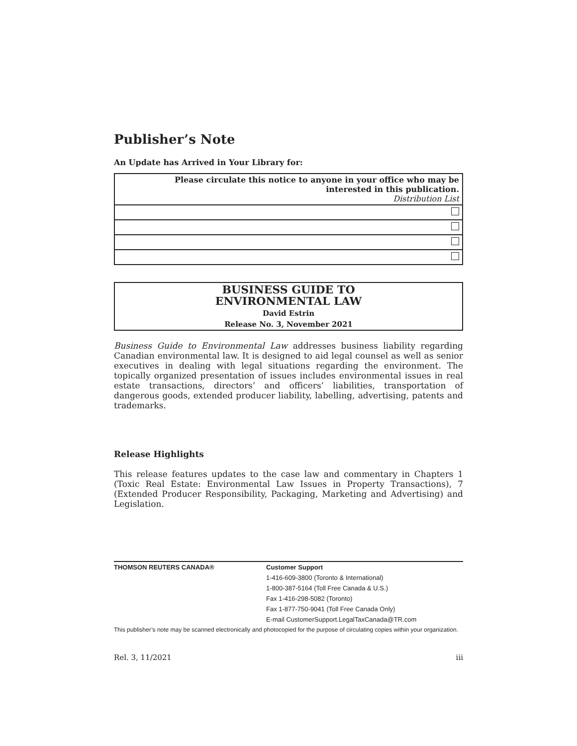Publisher’s Note
An Update has Arrived in Your Library for:
| Please circulate this notice to anyone in your office who may be interested in this publication. Distribution List |
BUSINESS GUIDE TO
ENVIRONMENTAL LAW
David Estrin
Release No. 3, November 2021
Business Guide to Environmental Law addresses business liability regarding Canadian environmental law. It is designed to aid legal counsel as well as senior executives in dealing with legal situations regarding the environment. The topically organized presentation of issues includes environmental issues in real estate transactions, directors’ and officers’ liabilities, transportation of dangerous goods, extended producer liability, labelling, advertising, patents and trademarks.
Release Highlights
This release features updates to the case law and commentary in Chapters 1 (Toxic Real Estate: Environmental Law Issues in Property Transactions), 7 (Extended Producer Responsibility, Packaging, Marketing and Advertising) and Legislation.
THOMSON REUTERS CANADA® Customer Support
1-416-609-3800 (Toronto & International)
1-800-387-5164 (Toll Free Canada & U.S.)
Fax 1-416-298-5082 (Toronto)
Fax 1-877-750-9041 (Toll Free Canada Only)
E-mail CustomerSupport.LegalTaxCanada@TR.com
This publisher’s note may be scanned electronically and photocopied for the purpose of circulating copies within your organization.
Rel. 3, 11/2021 iii